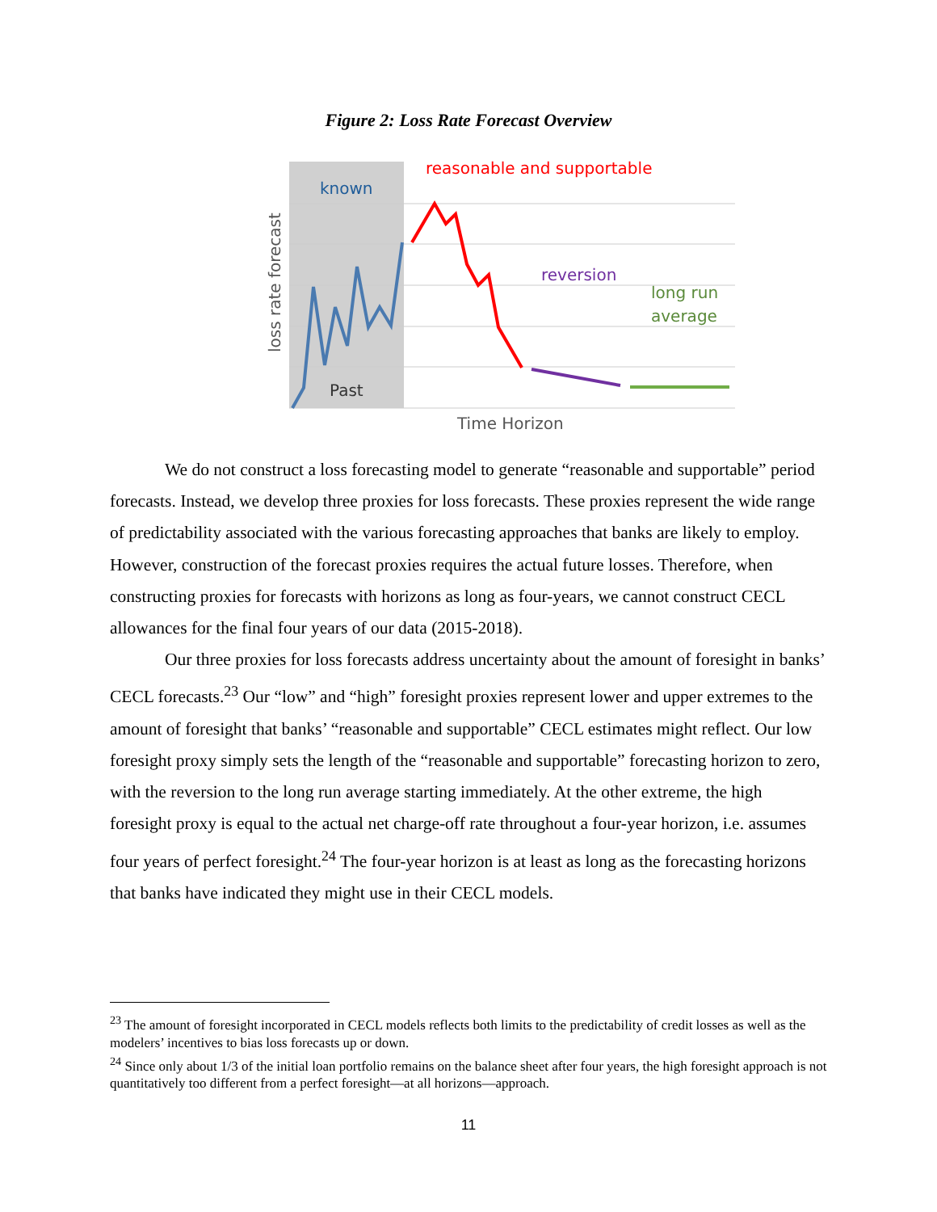Figure 2: Loss Rate Forecast Overview
known
reasonable and supportable
reversion
long run
average
Past
Time Horizon
loss rate forecast
We do not construct a loss forecasting model to generate “reasonable and supportable” period forecasts. Instead, we develop three proxies for loss forecasts. These proxies represent the wide range of predictability associated with the various forecasting approaches that banks are likely to employ. However, construction of the forecast proxies requires the actual future losses. Therefore, when constructing proxies for forecasts with horizons as long as four-years, we cannot construct CECL allowances for the final four years of our data (2015-2018).
Our three proxies for loss forecasts address uncertainty about the amount of foresight in banks’ CECL forecasts.<sup>23</sup> Our “low” and “high” foresight proxies represent lower and upper extremes to the amount of foresight that banks’ “reasonable and supportable” CECL estimates might reflect. Our low foresight proxy simply sets the length of the “reasonable and supportable” forecasting horizon to zero, with the reversion to the long run average starting immediately. At the other extreme, the high foresight proxy is equal to the actual net charge-off rate throughout a four-year horizon, i.e. assumes four years of perfect foresight.<sup>24</sup> The four-year horizon is at least as long as the forecasting horizons that banks have indicated they might use in their CECL models.
<sup>23</sup> The amount of foresight incorporated in CECL models reflects both limits to the predictability of credit losses as well as the modelers’ incentives to bias loss forecasts up or down.
<sup>24</sup> Since only about 1/3 of the initial loan portfolio remains on the balance sheet after four years, the high foresight approach is not quantitatively too different from a perfect foresight—at all horizons—approach.
11